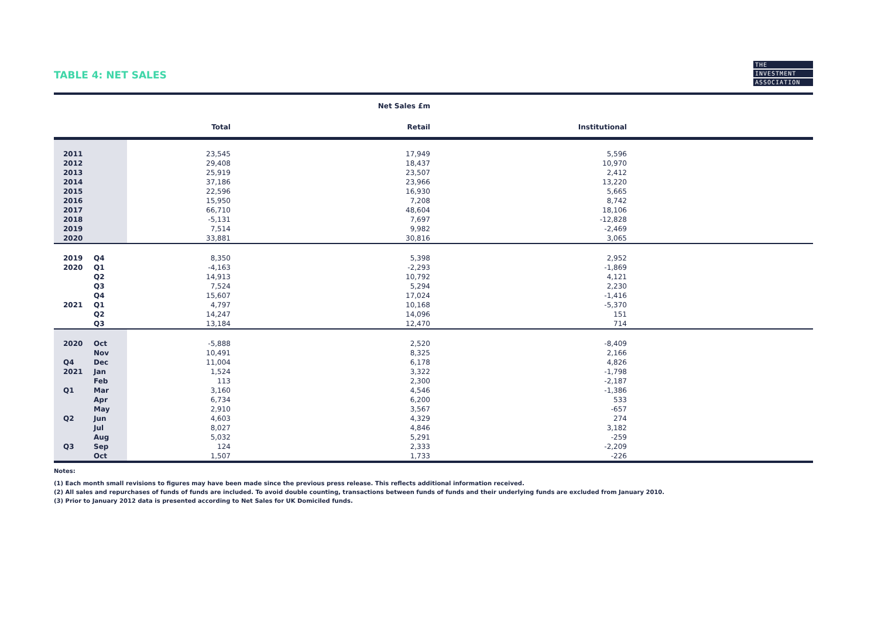TABLE 4: NET SALES
THE
INVESTMENT
ASSOCIATION
| | | | Net Sales £m | | |
| --- | --- | --- | --- | --- | --- |
| | | Total | Retail | Institutional | |
| 2011 | | 23,545 | 17,949 | 5,596 | |
| 2012 | | 29,408 | 18,437 | 10,970 | |
| 2013 | | 25,919 | 23,507 | 2,412 | |
| 2014 | | 37,186 | 23,966 | 13,220 | |
| 2015 | | 22,596 | 16,930 | 5,665 | |
| 2016 | | 15,950 | 7,208 | 8,742 | |
| 2017 | | 66,710 | 48,604 | 18,106 | |
| 2018 | | -5,131 | 7,697 | -12,828 | |
| 2019 | | 7,514 | 9,982 | -2,469 | |
| 2020 | | 33,881 | 30,816 | 3,065 | |
| 2019 | Q4 | 8,350 | 5,398 | 2,952 | |
| 2020 | Q1 | -4,163 | -2,293 | -1,869 | |
| | Q2 | 14,913 | 10,792 | 4,121 | |
| | Q3 | 7,524 | 5,294 | 2,230 | |
| | Q4 | 15,607 | 17,024 | -1,416 | |
| 2021 | Q1 | 4,797 | 10,168 | -5,370 | |
| | Q2 | 14,247 | 14,096 | 151 | |
| | Q3 | 13,184 | 12,470 | 714 | |
| 2020 | Oct | -5,888 | 2,520 | -8,409 | |
| | Nov | 10,491 | 8,325 | 2,166 | |
| Q4 | Dec | 11,004 | 6,178 | 4,826 | |
| 2021 | Jan | 1,524 | 3,322 | -1,798 | |
| | Feb | 113 | 2,300 | -2,187 | |
| Q1 | Mar | 3,160 | 4,546 | -1,386 | |
| | Apr | 6,734 | 6,200 | 533 | |
| | May | 2,910 | 3,567 | -657 | |
| Q2 | Jun | 4,603 | 4,329 | 274 | |
| | Jul | 8,027 | 4,846 | 3,182 | |
| | Aug | 5,032 | 5,291 | -259 | |
| Q3 | Sep | 124 | 2,333 | -2,209 | |
| | Oct | 1,507 | 1,733 | -226 | |
Notes:
(1) Each month small revisions to figures may have been made since the previous press release. This reflects additional information received.
(2) All sales and repurchases of funds of funds are included. To avoid double counting, transactions between funds of funds and their underlying funds are excluded from January 2010.
(3) Prior to January 2012 data is presented according to Net Sales for UK Domiciled funds.